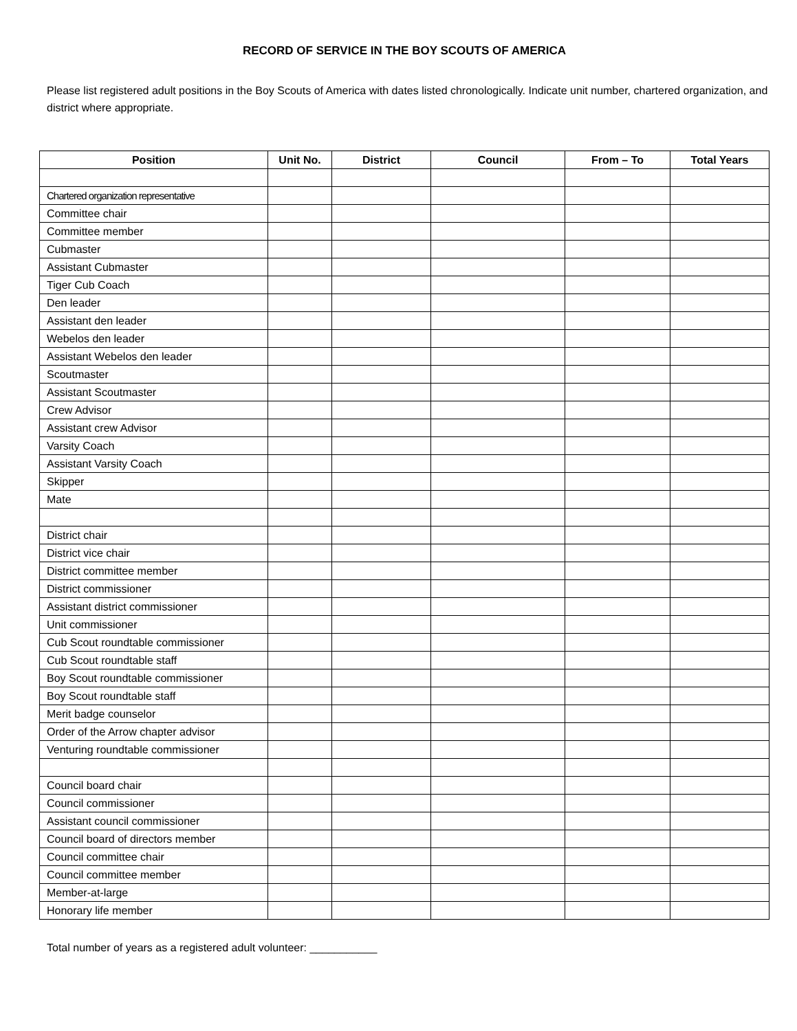RECORD OF SERVICE IN THE BOY SCOUTS OF AMERICA
Please list registered adult positions in the Boy Scouts of America with dates listed chronologically. Indicate unit number, chartered organization, and district where appropriate.
| Position | Unit No. | District | Council | From – To | Total Years |
| --- | --- | --- | --- | --- | --- |
| Chartered organization representative | | | | | |
| Committee chair | | | | | |
| Committee member | | | | | |
| Cubmaster | | | | | |
| Assistant Cubmaster | | | | | |
| Tiger Cub Coach | | | | | |
| Den leader | | | | | |
| Assistant den leader | | | | | |
| Webelos den leader | | | | | |
| Assistant Webelos den leader | | | | | |
| Scoutmaster | | | | | |
| Assistant Scoutmaster | | | | | |
| Crew Advisor | | | | | |
| Assistant crew Advisor | | | | | |
| Varsity Coach | | | | | |
| Assistant Varsity Coach | | | | | |
| Skipper | | | | | |
| Mate | | | | | |
| District chair | | | | | |
| District vice chair | | | | | |
| District committee member | | | | | |
| District commissioner | | | | | |
| Assistant district commissioner | | | | | |
| Unit commissioner | | | | | |
| Cub Scout roundtable commissioner | | | | | |
| Cub Scout roundtable staff | | | | | |
| Boy Scout roundtable commissioner | | | | | |
| Boy Scout roundtable staff | | | | | |
| Merit badge counselor | | | | | |
| Order of the Arrow chapter advisor | | | | | |
| Venturing roundtable commissioner | | | | | |
| Council board chair | | | | | |
| Council commissioner | | | | | |
| Assistant council commissioner | | | | | |
| Council board of directors member | | | | | |
| Council committee chair | | | | | |
| Council committee member | | | | | |
| Member-at-large | | | | | |
| Honorary life member | | | | | |
Total number of years as a registered adult volunteer: ___________